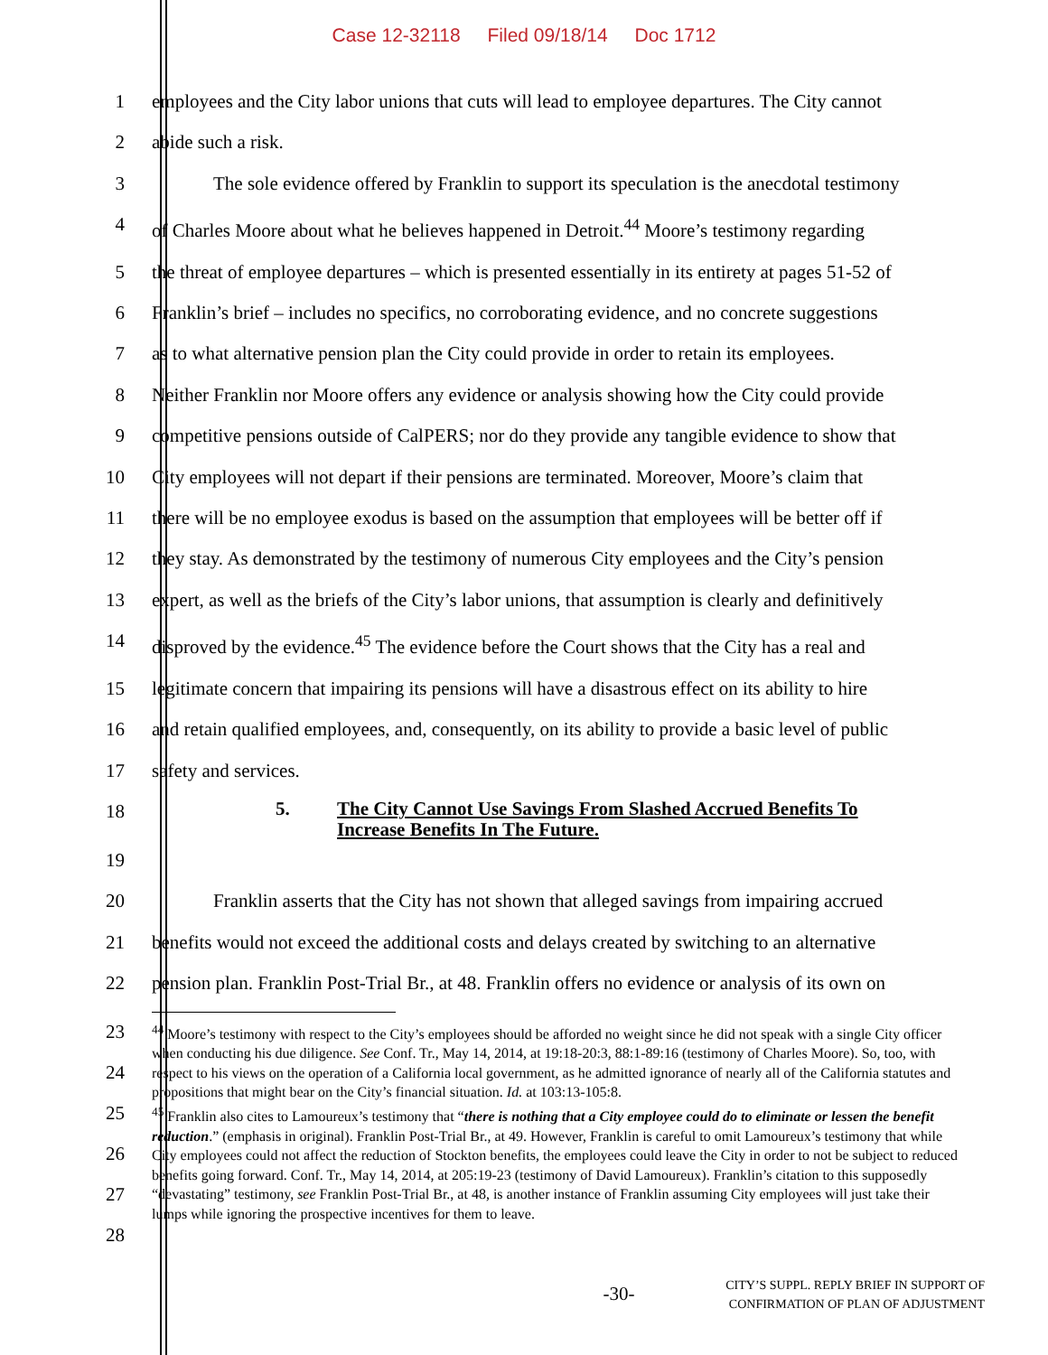Case 12-32118 Filed 09/18/14 Doc 1712
1 employees and the City labor unions that cuts will lead to employee departures. The City cannot
2 abide such a risk.
3 The sole evidence offered by Franklin to support its speculation is the anecdotal testimony
4 of Charles Moore about what he believes happened in Detroit.<sup>44</sup> Moore’s testimony regarding
5 the threat of employee departures – which is presented essentially in its entirety at pages 51-52 of
6 Franklin’s brief – includes no specifics, no corroborating evidence, and no concrete suggestions
7 as to what alternative pension plan the City could provide in order to retain its employees.
8 Neither Franklin nor Moore offers any evidence or analysis showing how the City could provide
9 competitive pensions outside of CalPERS; nor do they provide any tangible evidence to show that
10 City employees will not depart if their pensions are terminated. Moreover, Moore’s claim that
11 there will be no employee exodus is based on the assumption that employees will be better off if
12 they stay. As demonstrated by the testimony of numerous City employees and the City’s pension
13 expert, as well as the briefs of the City’s labor unions, that assumption is clearly and definitively
14 disproved by the evidence.<sup>45</sup> The evidence before the Court shows that the City has a real and
15 legitimate concern that impairing its pensions will have a disastrous effect on its ability to hire
16 and retain qualified employees, and, consequently, on its ability to provide a basic level of public
17 safety and services.
18
5. The City Cannot Use Savings From Slashed Accrued Benefits To Increase Benefits In The Future.
19
20 Franklin asserts that the City has not shown that alleged savings from impairing accrued
21 benefits would not exceed the additional costs and delays created by switching to an alternative
22 pension plan. Franklin Post-Trial Br., at 48. Franklin offers no evidence or analysis of its own on
23
24
25
26
27
28
<sup>44</sup> Moore’s testimony with respect to the City’s employees should be afforded no weight since he did not speak with a single City officer when conducting his due diligence. See Conf. Tr., May 14, 2014, at 19:18-20:3, 88:1-89:16 (testimony of Charles Moore). So, too, with respect to his views on the operation of a California local government, as he admitted ignorance of nearly all of the California statutes and propositions that might bear on the City’s financial situation. Id. at 103:13-105:8.
<sup>45</sup> Franklin also cites to Lamoureux’s testimony that “there is nothing that a City employee could do to eliminate or lessen the benefit reduction.” (emphasis in original). Franklin Post-Trial Br., at 49. However, Franklin is careful to omit Lamoureux’s testimony that while City employees could not affect the reduction of Stockton benefits, the employees could leave the City in order to not be subject to reduced benefits going forward. Conf. Tr., May 14, 2014, at 205:19-23 (testimony of David Lamoureux). Franklin’s citation to this supposedly “devastating” testimony, see Franklin Post-Trial Br., at 48, is another instance of Franklin assuming City employees will just take their lumps while ignoring the prospective incentives for them to leave.
-30-
CITY’S SUPPL. REPLY BRIEF IN SUPPORT OF
CONFIRMATION OF PLAN OF ADJUSTMENT